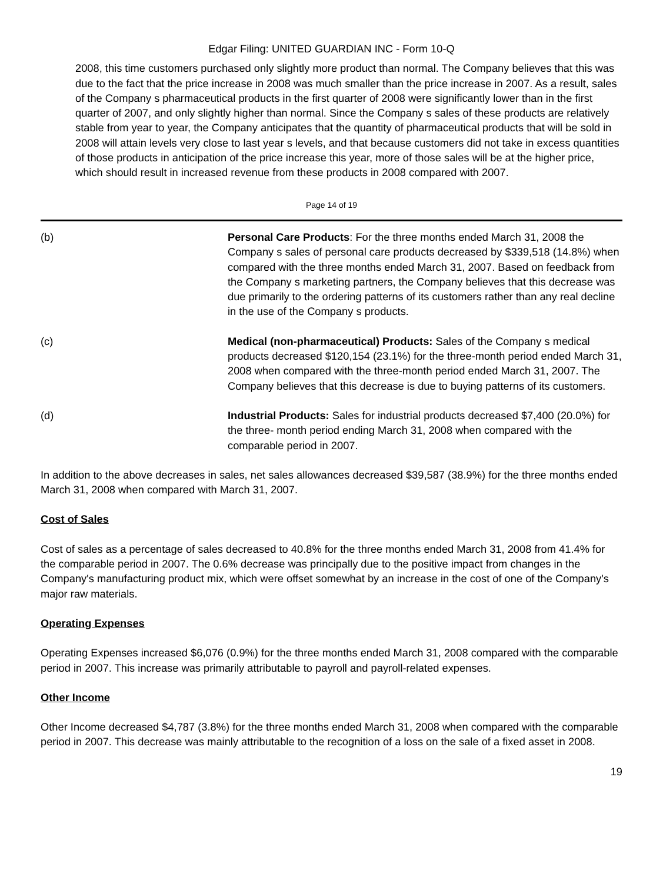Edgar Filing: UNITED GUARDIAN INC - Form 10-Q
2008, this time customers purchased only slightly more product than normal. The Company believes that this was due to the fact that the price increase in 2008 was much smaller than the price increase in 2007. As a result, sales of the Company s pharmaceutical products in the first quarter of 2008 were significantly lower than in the first quarter of 2007, and only slightly higher than normal. Since the Company s sales of these products are relatively stable from year to year, the Company anticipates that the quantity of pharmaceutical products that will be sold in 2008 will attain levels very close to last year s levels, and that because customers did not take in excess quantities of those products in anticipation of the price increase this year, more of those sales will be at the higher price, which should result in increased revenue from these products in 2008 compared with 2007.
Page 14 of 19
(b) Personal Care Products: For the three months ended March 31, 2008 the Company s sales of personal care products decreased by $339,518 (14.8%) when compared with the three months ended March 31, 2007. Based on feedback from the Company s marketing partners, the Company believes that this decrease was due primarily to the ordering patterns of its customers rather than any real decline in the use of the Company s products.
(c) Medical (non-pharmaceutical) Products: Sales of the Company s medical products decreased $120,154 (23.1%) for the three-month period ended March 31, 2008 when compared with the three-month period ended March 31, 2007. The Company believes that this decrease is due to buying patterns of its customers.
(d) Industrial Products: Sales for industrial products decreased $7,400 (20.0%) for the three- month period ending March 31, 2008 when compared with the comparable period in 2007.
In addition to the above decreases in sales, net sales allowances decreased $39,587 (38.9%) for the three months ended March 31, 2008 when compared with March 31, 2007.
Cost of Sales
Cost of sales as a percentage of sales decreased to 40.8% for the three months ended March 31, 2008 from 41.4% for the comparable period in 2007. The 0.6% decrease was principally due to the positive impact from changes in the Company's manufacturing product mix, which were offset somewhat by an increase in the cost of one of the Company's major raw materials.
Operating Expenses
Operating Expenses increased $6,076 (0.9%) for the three months ended March 31, 2008 compared with the comparable period in 2007. This increase was primarily attributable to payroll and payroll-related expenses.
Other Income
Other Income decreased $4,787 (3.8%) for the three months ended March 31, 2008 when compared with the comparable period in 2007. This decrease was mainly attributable to the recognition of a loss on the sale of a fixed asset in 2008.
19